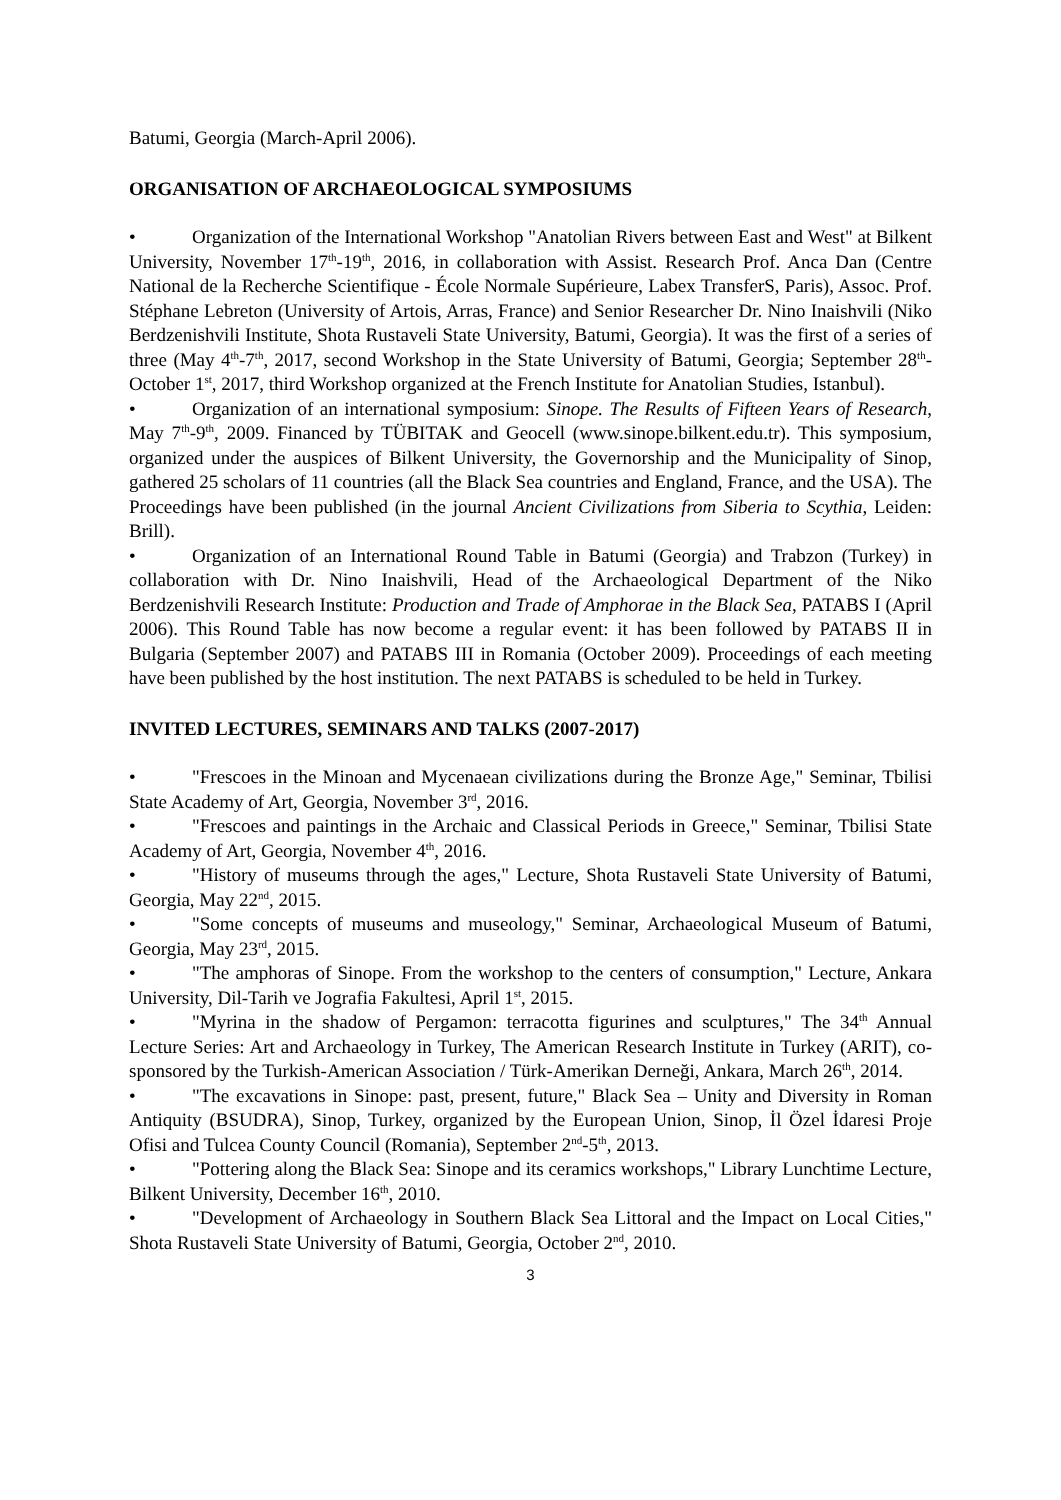Batumi, Georgia (March-April 2006).
ORGANISATION OF ARCHAEOLOGICAL SYMPOSIUMS
• Organization of the International Workshop "Anatolian Rivers between East and West" at Bilkent University, November 17<sup>th</sup>-19<sup>th</sup>, 2016, in collaboration with Assist. Research Prof. Anca Dan (Centre National de la Recherche Scientifique - École Normale Supérieure, Labex TransferS, Paris), Assoc. Prof. Stéphane Lebreton (University of Artois, Arras, France) and Senior Researcher Dr. Nino Inaishvili (Niko Berdzenishvili Institute, Shota Rustaveli State University, Batumi, Georgia). It was the first of a series of three (May 4<sup>th</sup>-7<sup>th</sup>, 2017, second Workshop in the State University of Batumi, Georgia; September 28<sup>th</sup>-October 1<sup>st</sup>, 2017, third Workshop organized at the French Institute for Anatolian Studies, Istanbul).
• Organization of an international symposium: Sinope. The Results of Fifteen Years of Research, May 7<sup>th</sup>-9<sup>th</sup>, 2009. Financed by TÜBITAK and Geocell (www.sinope.bilkent.edu.tr). This symposium, organized under the auspices of Bilkent University, the Governorship and the Municipality of Sinop, gathered 25 scholars of 11 countries (all the Black Sea countries and England, France, and the USA). The Proceedings have been published (in the journal Ancient Civilizations from Siberia to Scythia, Leiden: Brill).
• Organization of an International Round Table in Batumi (Georgia) and Trabzon (Turkey) in collaboration with Dr. Nino Inaishvili, Head of the Archaeological Department of the Niko Berdzenishvili Research Institute: Production and Trade of Amphorae in the Black Sea, PATABS I (April 2006). This Round Table has now become a regular event: it has been followed by PATABS II in Bulgaria (September 2007) and PATABS III in Romania (October 2009). Proceedings of each meeting have been published by the host institution. The next PATABS is scheduled to be held in Turkey.
INVITED LECTURES, SEMINARS AND TALKS (2007-2017)
• "Frescoes in the Minoan and Mycenaean civilizations during the Bronze Age," Seminar, Tbilisi State Academy of Art, Georgia, November 3<sup>rd</sup>, 2016.
• "Frescoes and paintings in the Archaic and Classical Periods in Greece," Seminar, Tbilisi State Academy of Art, Georgia, November 4<sup>th</sup>, 2016.
• "History of museums through the ages," Lecture, Shota Rustaveli State University of Batumi, Georgia, May 22<sup>nd</sup>, 2015.
• "Some concepts of museums and museology," Seminar, Archaeological Museum of Batumi, Georgia, May 23<sup>rd</sup>, 2015.
• "The amphoras of Sinope. From the workshop to the centers of consumption," Lecture, Ankara University, Dil-Tarih ve Jografia Fakultesi, April 1<sup>st</sup>, 2015.
• "Myrina in the shadow of Pergamon: terracotta figurines and sculptures," The 34<sup>th</sup> Annual Lecture Series: Art and Archaeology in Turkey, The American Research Institute in Turkey (ARIT), co-sponsored by the Turkish-American Association / Türk-Amerikan Derneği, Ankara, March 26<sup>th</sup>, 2014.
• "The excavations in Sinope: past, present, future," Black Sea – Unity and Diversity in Roman Antiquity (BSUDRA), Sinop, Turkey, organized by the European Union, Sinop, İl Özel İdaresi Proje Ofisi and Tulcea County Council (Romania), September 2<sup>nd</sup>-5<sup>th</sup>, 2013.
• "Pottering along the Black Sea: Sinope and its ceramics workshops," Library Lunchtime Lecture, Bilkent University, December 16<sup>th</sup>, 2010.
• "Development of Archaeology in Southern Black Sea Littoral and the Impact on Local Cities," Shota Rustaveli State University of Batumi, Georgia, October 2<sup>nd</sup>, 2010.
3